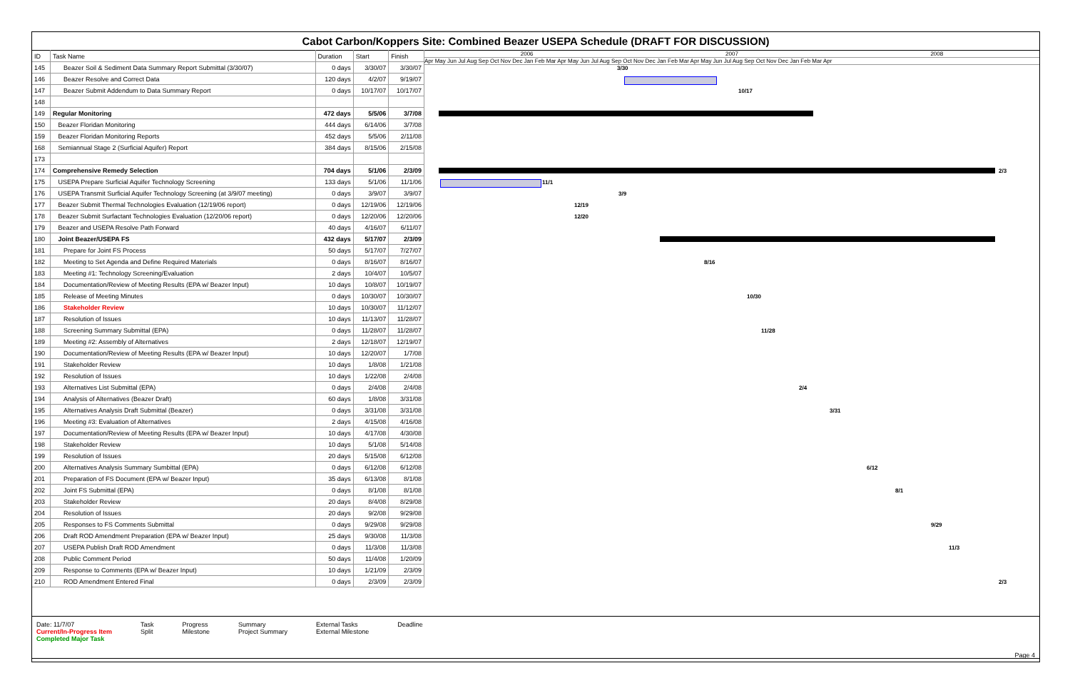Cabot Carbon/Koppers Site: Combined Beazer USEPA Schedule (DRAFT FOR DISCUSSION)
| ID | Task Name | Duration | Start | Finish |
| --- | --- | --- | --- | --- |
| 145 | Beazer Soil & Sediment Data Summary Report Submittal (3/30/07) | 0 days | 3/30/07 | 3/30/07 |
| 146 | Beazer Resolve and Correct Data | 120 days | 4/2/07 | 9/19/07 |
| 147 | Beazer Submit Addendum to Data Summary Report | 0 days | 10/17/07 | 10/17/07 |
| 148 | | | | |
| 149 | Regular Monitoring | 472 days | 5/5/06 | 3/7/08 |
| 150 | Beazer Floridan Monitoring | 444 days | 6/14/06 | 3/7/08 |
| 159 | Beazer Floridan Monitoring Reports | 452 days | 5/5/06 | 2/11/08 |
| 168 | Semiannual Stage 2 (Surficial Aquifer) Report | 384 days | 8/15/06 | 2/15/08 |
| 173 | | | | |
| 174 | Comprehensive Remedy Selection | 704 days | 5/1/06 | 2/3/09 |
| 175 | USEPA Prepare Surficial Aquifer Technology Screening | 133 days | 5/1/06 | 11/1/06 |
| 176 | USEPA Transmit Surficial Aquifer Technology Screening (at 3/9/07 meeting) | 0 days | 3/9/07 | 3/9/07 |
| 177 | Beazer Submit Thermal Technologies Evaluation (12/19/06 report) | 0 days | 12/19/06 | 12/19/06 |
| 178 | Beazer Submit Surfactant Technologies Evaluation (12/20/06 report) | 0 days | 12/20/06 | 12/20/06 |
| 179 | Beazer and USEPA Resolve Path Forward | 40 days | 4/16/07 | 6/11/07 |
| 180 | Joint Beazer/USEPA FS | 432 days | 5/17/07 | 2/3/09 |
| 181 | Prepare for Joint FS Process | 50 days | 5/17/07 | 7/27/07 |
| 182 | Meeting to Set Agenda and Define Required Materials | 0 days | 8/16/07 | 8/16/07 |
| 183 | Meeting #1: Technology Screening/Evaluation | 2 days | 10/4/07 | 10/5/07 |
| 184 | Documentation/Review of Meeting Results (EPA w/ Beazer Input) | 10 days | 10/8/07 | 10/19/07 |
| 185 | Release of Meeting Minutes | 0 days | 10/30/07 | 10/30/07 |
| 186 | Stakeholder Review | 10 days | 10/30/07 | 11/12/07 |
| 187 | Resolution of Issues | 10 days | 11/13/07 | 11/28/07 |
| 188 | Screening Summary Submittal (EPA) | 0 days | 11/28/07 | 11/28/07 |
| 189 | Meeting #2: Assembly of Alternatives | 2 days | 12/18/07 | 12/19/07 |
| 190 | Documentation/Review of Meeting Results (EPA w/ Beazer Input) | 10 days | 12/20/07 | 1/7/08 |
| 191 | Stakeholder Review | 10 days | 1/8/08 | 1/21/08 |
| 192 | Resolution of Issues | 10 days | 1/22/08 | 2/4/08 |
| 193 | Alternatives List Submittal (EPA) | 0 days | 2/4/08 | 2/4/08 |
| 194 | Analysis of Alternatives (Beazer Draft) | 60 days | 1/8/08 | 3/31/08 |
| 195 | Alternatives Analysis Draft Submittal (Beazer) | 0 days | 3/31/08 | 3/31/08 |
| 196 | Meeting #3: Evaluation of Alternatives | 2 days | 4/15/08 | 4/16/08 |
| 197 | Documentation/Review of Meeting Results (EPA w/ Beazer Input) | 10 days | 4/17/08 | 4/30/08 |
| 198 | Stakeholder Review | 10 days | 5/1/08 | 5/14/08 |
| 199 | Resolution of Issues | 20 days | 5/15/08 | 6/12/08 |
| 200 | Alternatives Analysis Summary Sumbittal (EPA) | 0 days | 6/12/08 | 6/12/08 |
| 201 | Preparation of FS Document (EPA w/ Beazer Input) | 35 days | 6/13/08 | 8/1/08 |
| 202 | Joint FS Submittal (EPA) | 0 days | 8/1/08 | 8/1/08 |
| 203 | Stakeholder Review | 20 days | 8/4/08 | 8/29/08 |
| 204 | Resolution of Issues | 20 days | 9/2/08 | 9/29/08 |
| 205 | Responses to FS Comments Submittal | 0 days | 9/29/08 | 9/29/08 |
| 206 | Draft ROD Amendment Preparation (EPA w/ Beazer Input) | 25 days | 9/30/08 | 11/3/08 |
| 207 | USEPA Publish Draft ROD Amendment | 0 days | 11/3/08 | 11/3/08 |
| 208 | Public Comment Period | 50 days | 11/4/08 | 1/20/09 |
| 209 | Response to Comments (EPA w/ Beazer Input) | 10 days | 1/21/09 | 2/3/09 |
| 210 | ROD Amendment Entered Final | 0 days | 2/3/09 | 2/3/09 |
2006 2007 2008
Apr May Jun Jul Aug Sep Oct Nov Dec Jan Feb Mar Apr May Jun Jul Aug Sep Oct Nov Dec Jan Feb Mar Apr May Jun Jul Aug Sep Oct Nov Dec Jan Feb Mar Apr
3/30
10/17
2/3
11/1
3/9
12/19
12/20
8/16
10/30
11/28
2/4
3/31
6/12
8/1
9/29
11/3
2/3
Date: 11/7/07
Current/In-Progress Item
Completed Major Task
Task
Split
Progress
Milestone
Summary
Project Summary
External Tasks
External Milestone
Deadline
Page 4